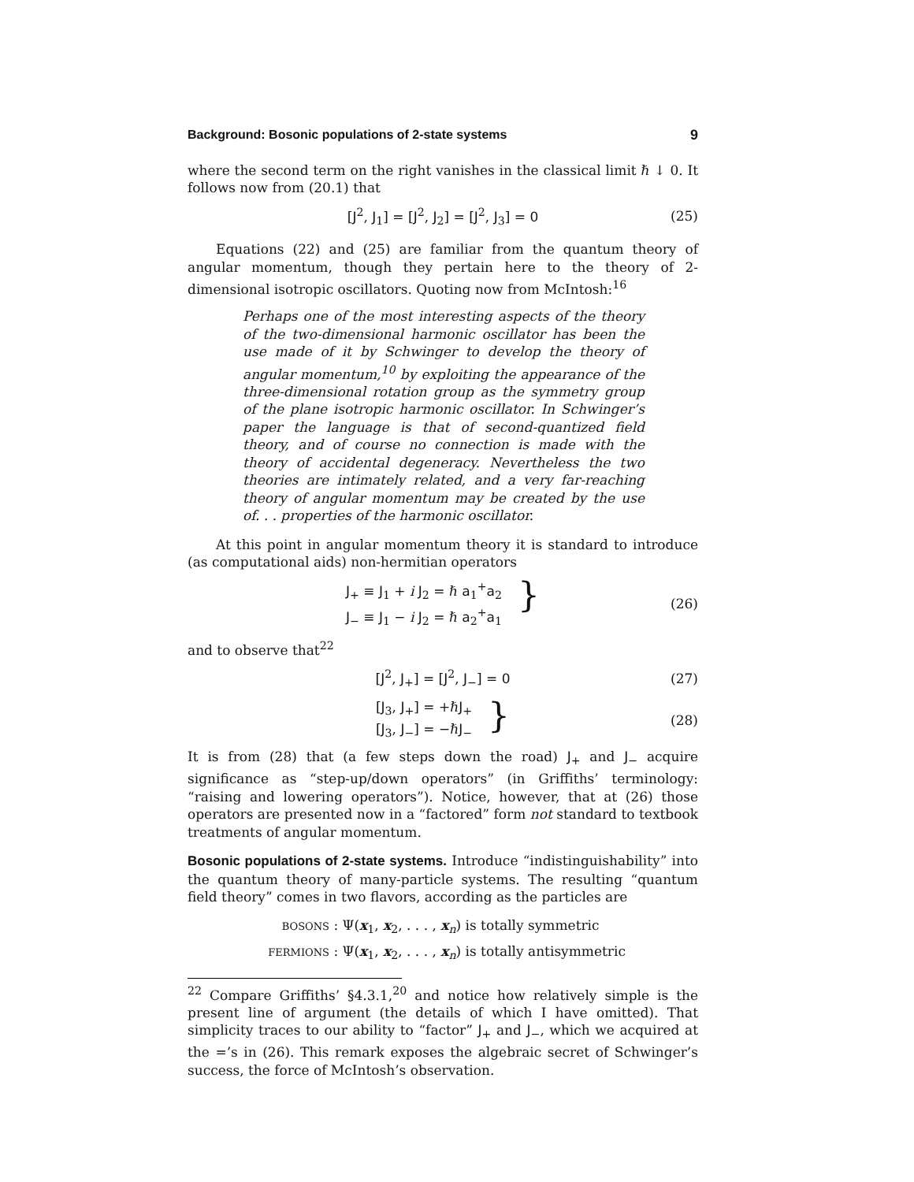Background: Bosonic populations of 2-state systems 9
where the second term on the right vanishes in the classical limit ℏ ↓ 0. It follows now from (20.1) that
[J<sup>2</sup>, J<sub>1</sub>] = [J<sup>2</sup>, J<sub>2</sub>] = [J<sup>2</sup>, J<sub>3</sub>] = 0 (25)
Equations (22) and (25) are familiar from the quantum theory of angular momentum, though they pertain here to the theory of 2-dimensional isotropic oscillators. Quoting now from McIntosh:<sup>16</sup>
Perhaps one of the most interesting aspects of the theory of the two-dimensional harmonic oscillator has been the use made of it by Schwinger to develop the theory of angular momentum,<sup>10</sup> by exploiting the appearance of the three-dimensional rotation group as the symmetry group of the plane isotropic harmonic oscillator. In Schwinger’s paper the language is that of second-quantized field theory, and of course no connection is made with the theory of accidental degeneracy. Nevertheless the two theories are intimately related, and a very far-reaching theory of angular momentum may be created by the use of. . . properties of the harmonic oscillator.
At this point in angular momentum theory it is standard to introduce (as computational aids) non-hermitian operators
J<sub>+</sub> ≡ J<sub>1</sub> + i J<sub>2</sub> = ℏ a<sub>1</sub><sup>+</sup>a<sub>2</sub>
J<sub>−</sub> ≡ J<sub>1</sub> − i J<sub>2</sub> = ℏ a<sub>2</sub><sup>+</sup>a<sub>1</sub>
} (26)
and to observe that<sup>22</sup>
[J<sup>2</sup>, J<sub>+</sub>] = [J<sup>2</sup>, J<sub>−</sub>] = 0 (27)
[J<sub>3</sub>, J<sub>+</sub>] = +ℏJ<sub>+</sub>
[J<sub>3</sub>, J<sub>−</sub>] = −ℏJ<sub>−</sub>
} (28)
It is from (28) that (a few steps down the road) J<sub>+</sub> and J<sub>−</sub> acquire significance as “step-up/down operators” (in Griffiths’ terminology: “raising and lowering operators”). Notice, however, that at (26) those operators are presented now in a “factored” form not standard to textbook treatments of angular momentum.
Bosonic populations of 2-state systems. Introduce “indistinguishability” into the quantum theory of many-particle systems. The resulting “quantum field theory” comes in two flavors, according as the particles are
BOSONS : Ψ(x<sub>1</sub>, x<sub>2</sub>, . . . , x<sub>n</sub>) is totally symmetric
FERMIONS : Ψ(x<sub>1</sub>, x<sub>2</sub>, . . . , x<sub>n</sub>) is totally antisymmetric
<sup>22</sup> Compare Griffiths’ §4.3.1,<sup>20</sup> and notice how relatively simple is the present line of argument (the details of which I have omitted). That simplicity traces to our ability to “factor” J<sub>+</sub> and J<sub>−</sub>, which we acquired at the =’s in (26). This remark exposes the algebraic secret of Schwinger’s success, the force of McIntosh’s observation.